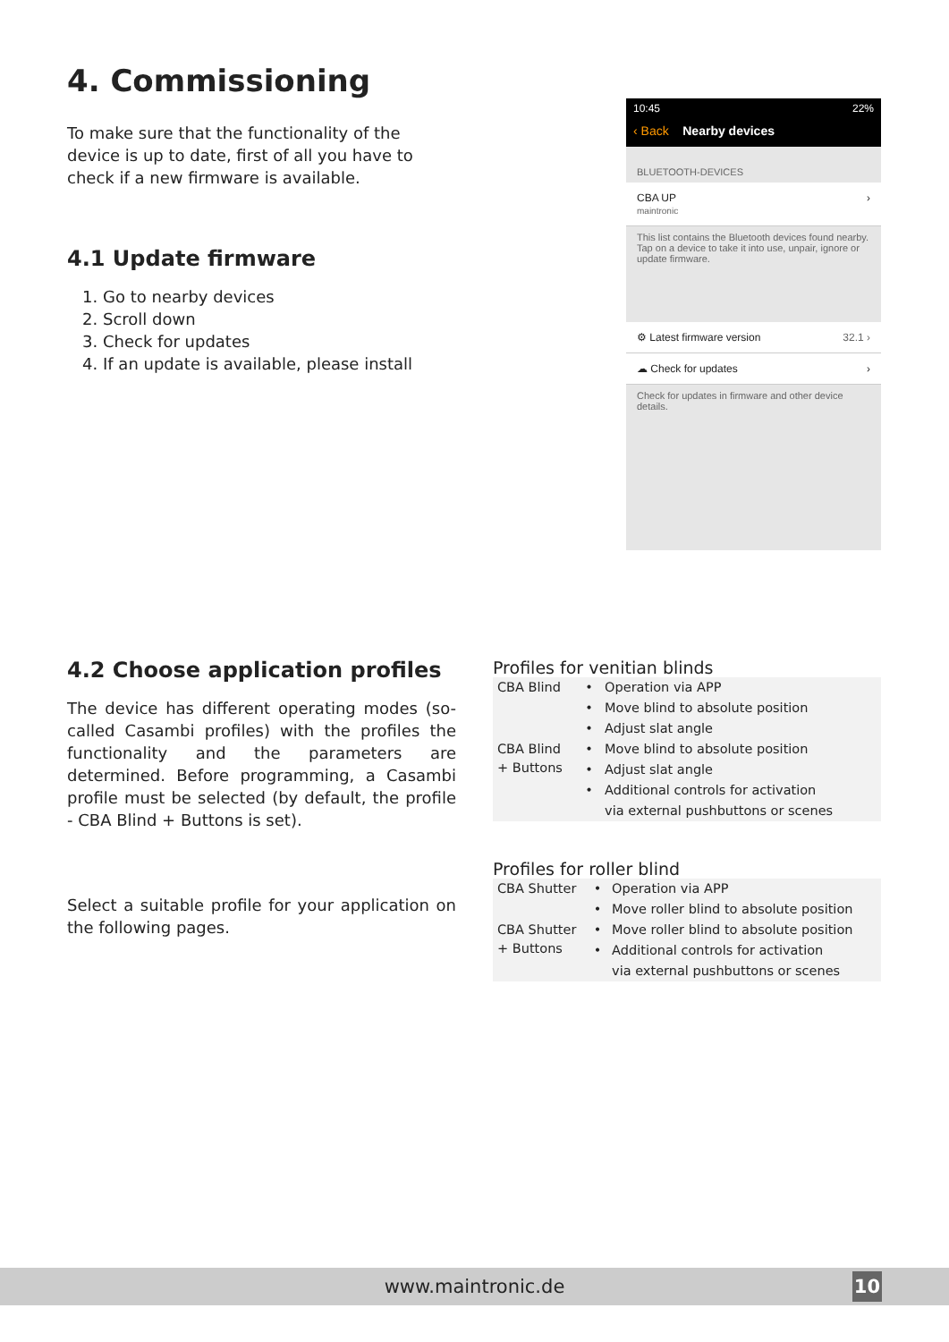4. Commissioning
To make sure that the functionality of the device is up to date, first of all you have to check if a new firmware is available.
4.1 Update firmware
1. Go to nearby devices
2. Scroll down
3. Check for updates
4. If an update is available, please install
10:45 22%
‹ Back Nearby devices
BLUETOOTH-DEVICES
CBA UP
maintronic
›
This list contains the Bluetooth devices found nearby. Tap on a device to take it into use, unpair, ignore or update firmware.
⚙ Latest firmware version 32.1 ›
☁ Check for updates ›
Check for updates in firmware and other device details.
4.2 Choose application profiles
The device has different operating modes (so-called Casambi profiles) with the profiles the functionality and the parameters are determined. Before programming, a Casambi profile must be selected (by default, the profile - CBA Blind + Buttons is set).
Select a suitable profile for your application on the following pages.
Profiles for venitian blinds
| CBA Blind | • | Operation via APP |
| | • | Move blind to absolute position |
| | • | Adjust slat angle |
| CBA Blind + Buttons | • | Move blind to absolute position |
| | • | Adjust slat angle |
| | • | Additional controls for activation |
| | | via external pushbuttons or scenes |
Profiles for roller blind
| CBA Shutter | • | Operation via APP |
| | • | Move roller blind to absolute position |
| CBA Shutter + Buttons | • | Move roller blind to absolute position |
| | • | Additional controls for activation |
| | | via external pushbuttons or scenes |
www.maintronic.de 10